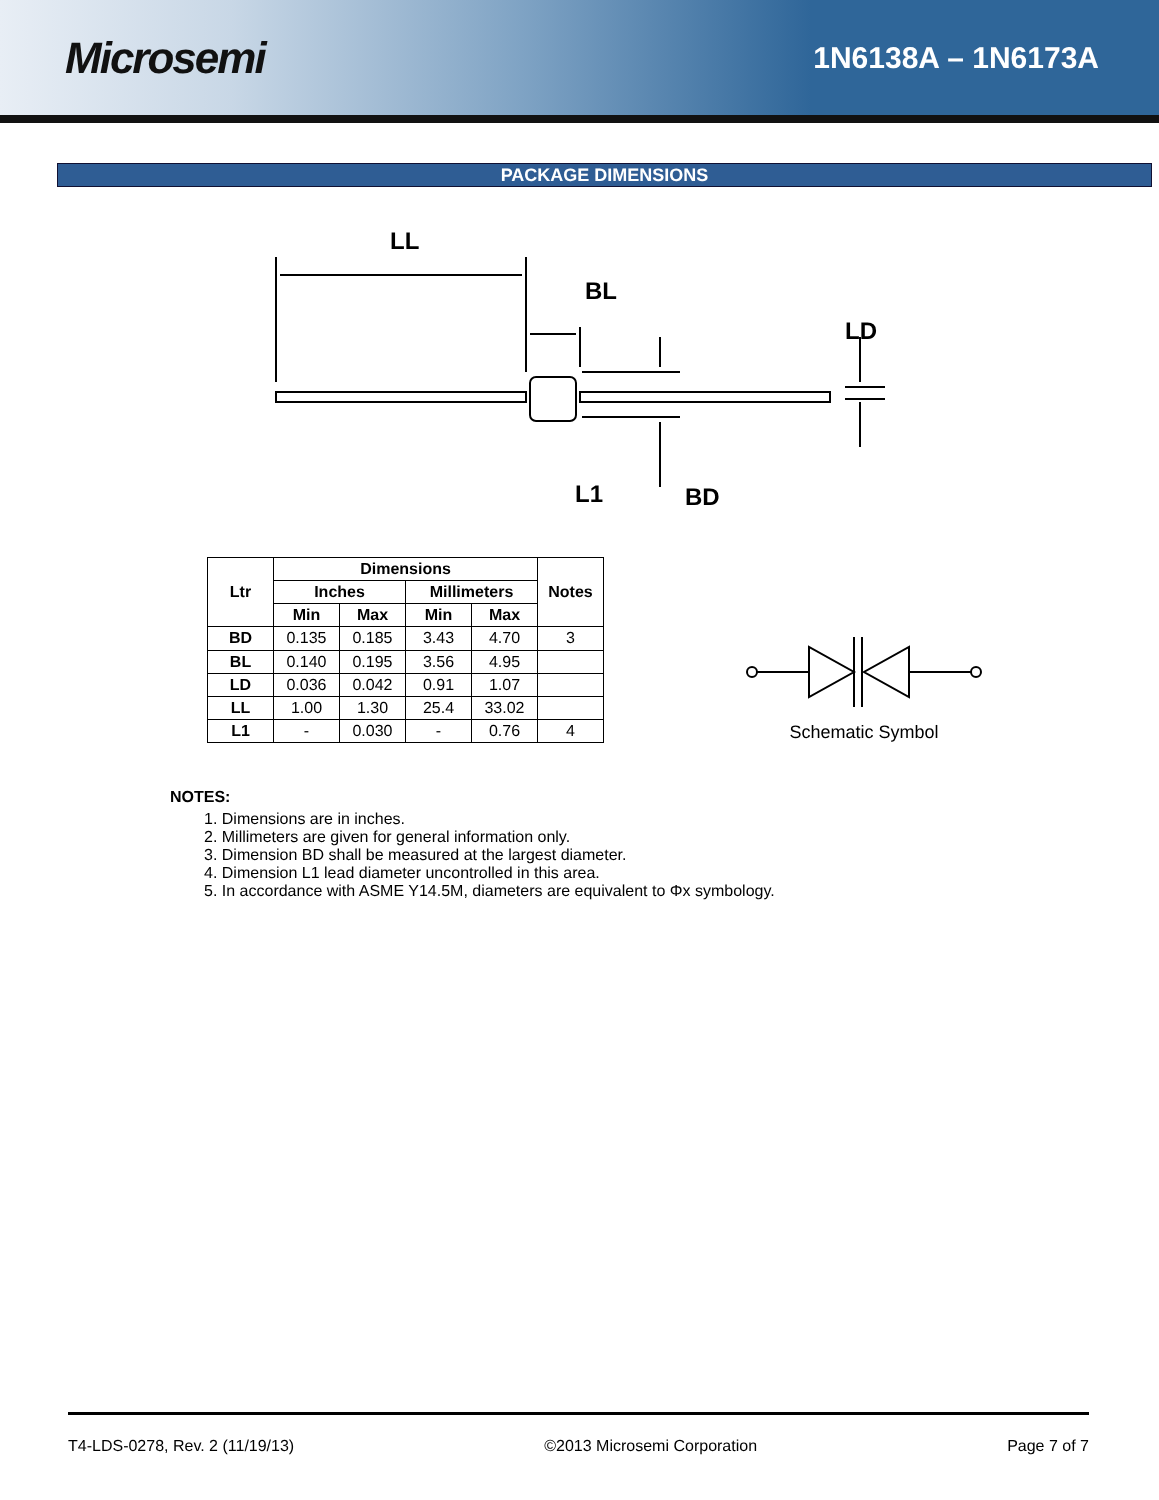Microsemi
1N6138A – 1N6173A
PACKAGE DIMENSIONS
LL
BL
LD
L1
BD
| Ltr | Dimensions | | | | Notes |
| --- | --- | --- | --- | --- | --- |
| | Inches | | Millimeters | | |
| | Min | Max | Min | Max | |
| BD | 0.135 | 0.185 | 3.43 | 4.70 | 3 |
| BL | 0.140 | 0.195 | 3.56 | 4.95 | |
| LD | 0.036 | 0.042 | 0.91 | 1.07 | |
| LL | 1.00 | 1.30 | 25.4 | 33.02 | |
| L1 | - | 0.030 | - | 0.76 | 4 |
Schematic Symbol
NOTES:
1. Dimensions are in inches.
2. Millimeters are given for general information only.
3. Dimension BD shall be measured at the largest diameter.
4. Dimension L1 lead diameter uncontrolled in this area.
5. In accordance with ASME Y14.5M, diameters are equivalent to Φx symbology.
T4-LDS-0278, Rev. 2 (11/19/13) ©2013 Microsemi Corporation Page 7 of 7